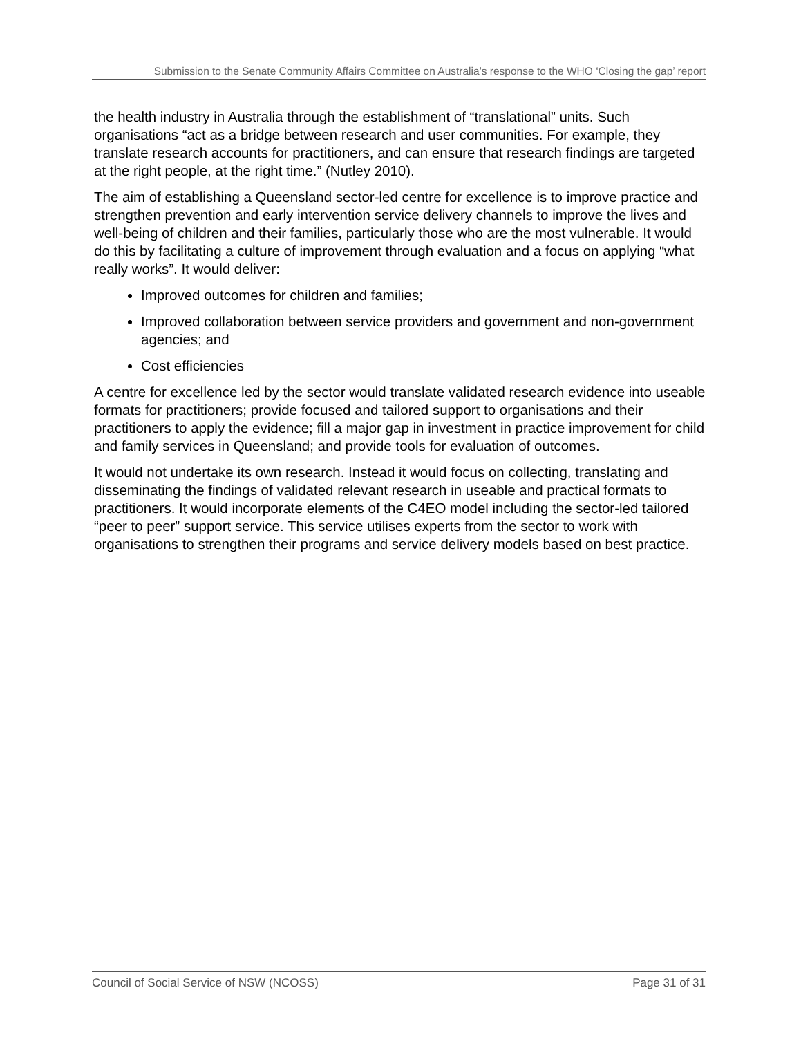Submission to the Senate Community Affairs Committee on Australia’s response to the WHO ‘Closing the gap’ report
the health industry in Australia through the establishment of “translational” units. Such organisations “act as a bridge between research and user communities. For example, they translate research accounts for practitioners, and can ensure that research findings are targeted at the right people, at the right time.” (Nutley 2010).
The aim of establishing a Queensland sector-led centre for excellence is to improve practice and strengthen prevention and early intervention service delivery channels to improve the lives and well-being of children and their families, particularly those who are the most vulnerable. It would do this by facilitating a culture of improvement through evaluation and a focus on applying “what really works”. It would deliver:
Improved outcomes for children and families;
Improved collaboration between service providers and government and non-government agencies; and
Cost efficiencies
A centre for excellence led by the sector would translate validated research evidence into useable formats for practitioners; provide focused and tailored support to organisations and their practitioners to apply the evidence; fill a major gap in investment in practice improvement for child and family services in Queensland; and provide tools for evaluation of outcomes.
It would not undertake its own research. Instead it would focus on collecting, translating and disseminating the findings of validated relevant research in useable and practical formats to practitioners. It would incorporate elements of the C4EO model including the sector-led tailored “peer to peer” support service. This service utilises experts from the sector to work with organisations to strengthen their programs and service delivery models based on best practice.
Council of Social Service of NSW (NCOSS) Page 31 of 31